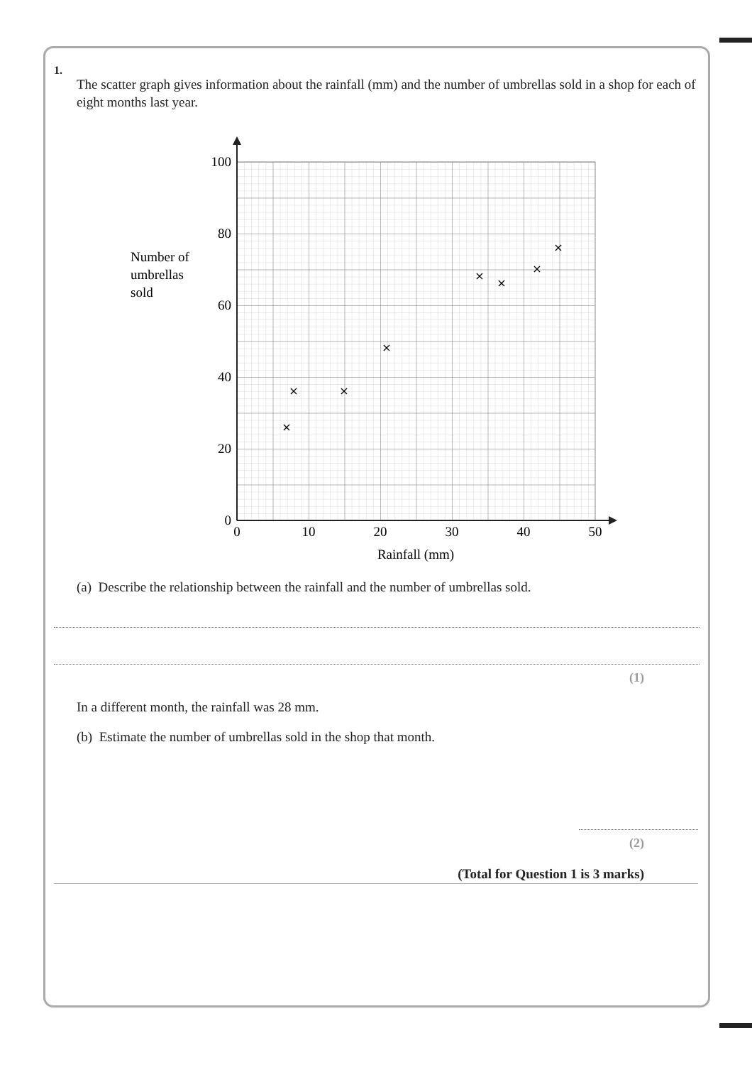1.
The scatter graph gives information about the rainfall (mm) and the number of umbrellas sold in a shop for each of eight months last year.
100
80
60
40
20
0
0
10
20
30
40
50
Rainfall (mm)
Number of
umbrellas
sold
×
×
×
×
×
×
×
×
(a) Describe the relationship between the rainfall and the number of umbrellas sold.
(1)
In a different month, the rainfall was 28 mm.
(b) Estimate the number of umbrellas sold in the shop that month.
(2)
(Total for Question 1 is 3 marks)